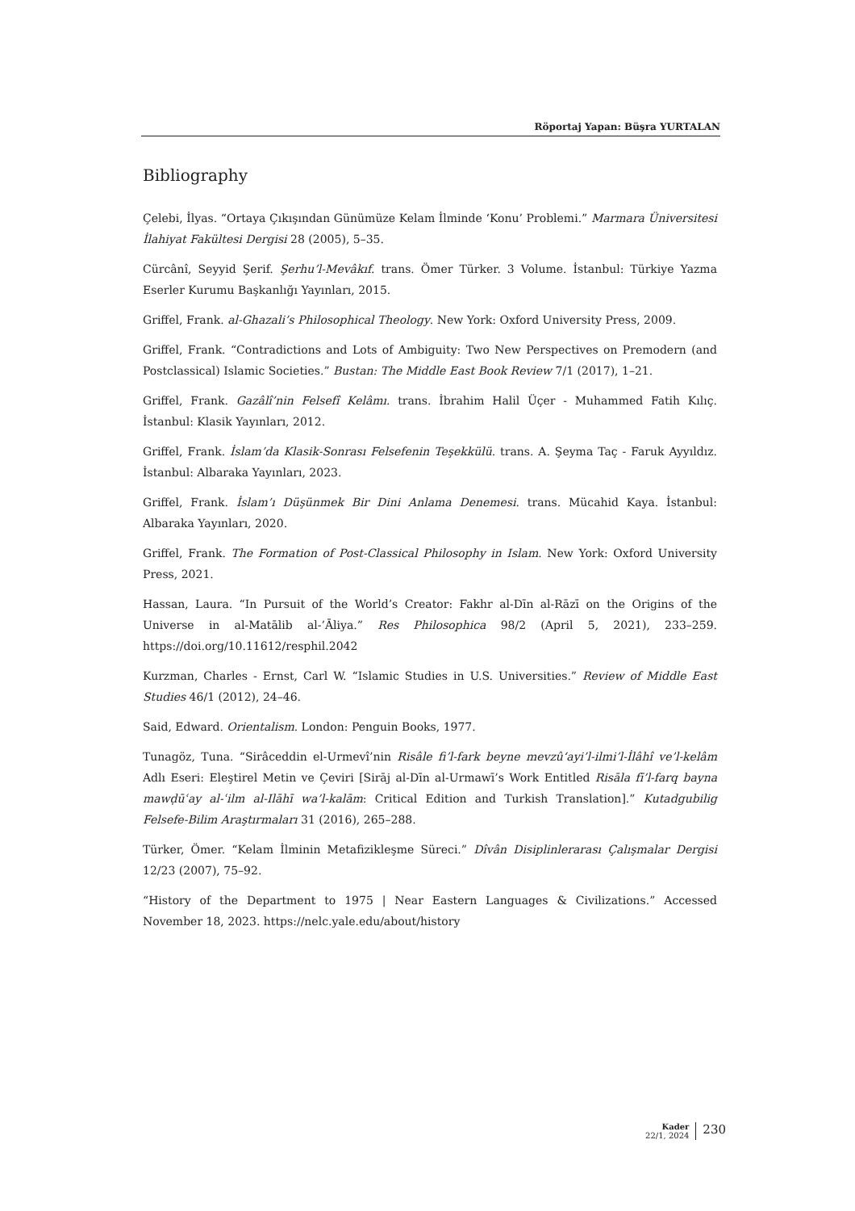Röportaj Yapan: Büşra YURTALAN
Bibliography
Çelebi, İlyas. “Ortaya Çıkışından Günümüze Kelam İlminde ‘Konu’ Problemi.” Marmara Üniversitesi İlahiyat Fakültesi Dergisi 28 (2005), 5–35.
Cürcânî, Seyyid Şerif. Şerhu’l-Mevâkıf. trans. Ömer Türker. 3 Volume. İstanbul: Türkiye Yazma Eserler Kurumu Başkanlığı Yayınları, 2015.
Griffel, Frank. al-Ghazali’s Philosophical Theology. New York: Oxford University Press, 2009.
Griffel, Frank. “Contradictions and Lots of Ambiguity: Two New Perspectives on Premodern (and Postclassical) Islamic Societies.” Bustan: The Middle East Book Review 7/1 (2017), 1–21.
Griffel, Frank. Gazâlî’nin Felsefî Kelâmı. trans. İbrahim Halil Üçer - Muhammed Fatih Kılıç. İstanbul: Klasik Yayınları, 2012.
Griffel, Frank. İslam’da Klasik-Sonrası Felsefenin Teşekkülü. trans. A. Şeyma Taç - Faruk Ayyıldız. İstanbul: Albaraka Yayınları, 2023.
Griffel, Frank. İslam’ı Düşünmek Bir Dini Anlama Denemesi. trans. Mücahid Kaya. İstanbul: Albaraka Yayınları, 2020.
Griffel, Frank. The Formation of Post-Classical Philosophy in Islam. New York: Oxford University Press, 2021.
Hassan, Laura. “In Pursuit of the World’s Creator: Fakhr al-Dīn al-Rāzī on the Origins of the Universe in al-Matālib al-’Āliya.” Res Philosophica 98/2 (April 5, 2021), 233–259. https://doi.org/10.11612/resphil.2042
Kurzman, Charles - Ernst, Carl W. “Islamic Studies in U.S. Universities.” Review of Middle East Studies 46/1 (2012), 24–46.
Said, Edward. Orientalism. London: Penguin Books, 1977.
Tunagöz, Tuna. “Sirâceddin el-Urmevî’nin Risâle fi’l-fark beyne mevzû‘ayi’l-ilmi’l-İlâhî ve’l-kelâm Adlı Eseri: Eleştirel Metin ve Çeviri [Sirāj al-Dīn al-Urmawī’s Work Entitled Risāla fī’l-farq bayna mawḍūʿay al-ʿilm al-Ilāhī wa’l-kalām: Critical Edition and Turkish Translation].” Kutadgubilig Felsefe-Bilim Araştırmaları 31 (2016), 265–288.
Türker, Ömer. “Kelam İlminin Metafizikleşme Süreci.” Dîvân Disiplinlerarası Çalışmalar Dergisi 12/23 (2007), 75–92.
“History of the Department to 1975 | Near Eastern Languages & Civilizations.” Accessed November 18, 2023. https://nelc.yale.edu/about/history
Kader
22/1, 2024
230